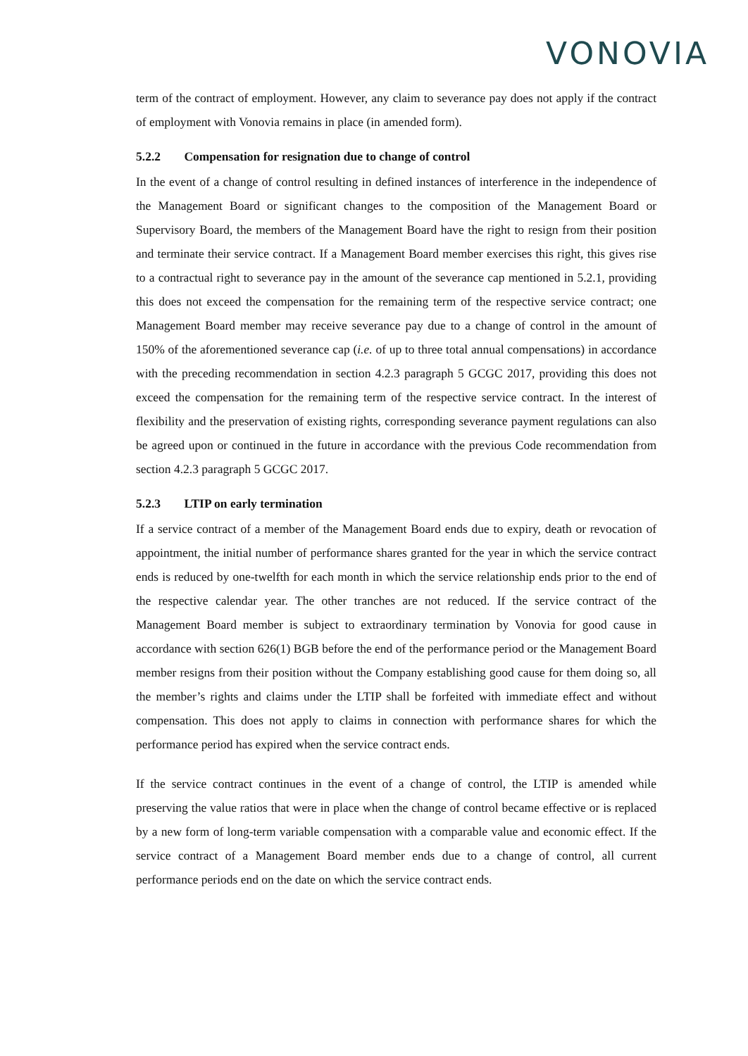VONOVIA
term of the contract of employment. However, any claim to severance pay does not apply if the contract of employment with Vonovia remains in place (in amended form).
5.2.2 Compensation for resignation due to change of control
In the event of a change of control resulting in defined instances of interference in the independence of the Management Board or significant changes to the composition of the Management Board or Supervisory Board, the members of the Management Board have the right to resign from their position and terminate their service contract. If a Management Board member exercises this right, this gives rise to a contractual right to severance pay in the amount of the severance cap mentioned in 5.2.1, providing this does not exceed the compensation for the remaining term of the respective service contract; one Management Board member may receive severance pay due to a change of control in the amount of 150% of the aforementioned severance cap (i.e. of up to three total annual compensations) in accordance with the preceding recommendation in section 4.2.3 paragraph 5 GCGC 2017, providing this does not exceed the compensation for the remaining term of the respective service contract. In the interest of flexibility and the preservation of existing rights, corresponding severance payment regulations can also be agreed upon or continued in the future in accordance with the previous Code recommendation from section 4.2.3 paragraph 5 GCGC 2017.
5.2.3 LTIP on early termination
If a service contract of a member of the Management Board ends due to expiry, death or revocation of appointment, the initial number of performance shares granted for the year in which the service contract ends is reduced by one-twelfth for each month in which the service relationship ends prior to the end of the respective calendar year. The other tranches are not reduced. If the service contract of the Management Board member is subject to extraordinary termination by Vonovia for good cause in accordance with section 626(1) BGB before the end of the performance period or the Management Board member resigns from their position without the Company establishing good cause for them doing so, all the member’s rights and claims under the LTIP shall be forfeited with immediate effect and without compensation. This does not apply to claims in connection with performance shares for which the performance period has expired when the service contract ends.
If the service contract continues in the event of a change of control, the LTIP is amended while preserving the value ratios that were in place when the change of control became effective or is replaced by a new form of long-term variable compensation with a comparable value and economic effect. If the service contract of a Management Board member ends due to a change of control, all current performance periods end on the date on which the service contract ends.